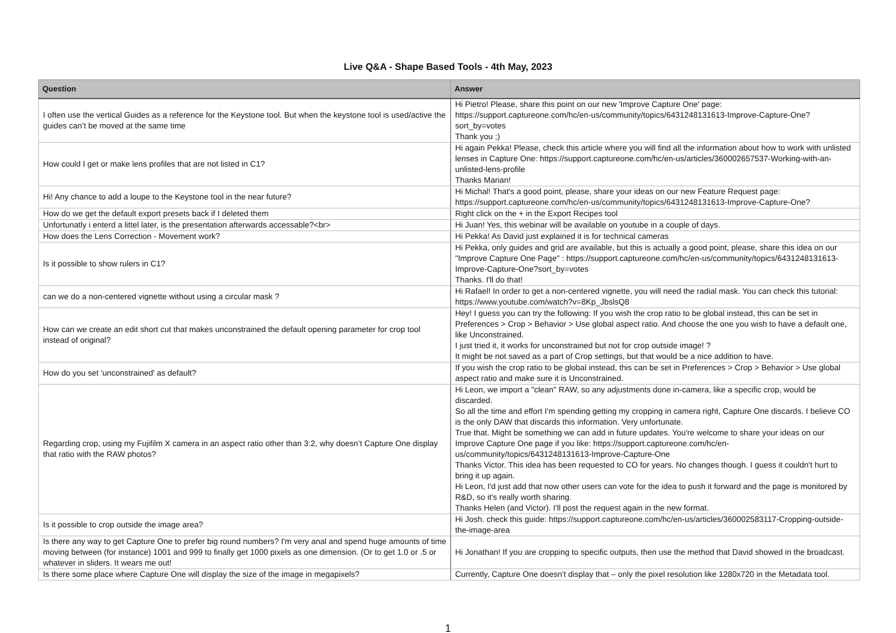Live Q&A - Shape Based Tools - 4th May, 2023
| Question | Answer |
| --- | --- |
| I often use the vertical Guides as a reference for the Keystone tool. But when the keystone tool is used/active the guides can’t be moved at the same time | Hi Pietro! Please, share this point on our new 'Improve Capture One' page: https://support.captureone.com/hc/en-us/community/topics/6431248131613-Improve-Capture-One?sort_by=votes Thank you ;) |
| How could I get or make lens profiles that are not listed in C1? | Hi again Pekka! Please, check this article where you will find all the information about how to work with unlisted lenses in Capture One: https://support.captureone.com/hc/en-us/articles/360002657537-Working-with-an-unlisted-lens-profile Thanks Marian! |
| Hi! Any chance to add a loupe to the Keystone tool in the near future? | Hi Michal! That's a good point, please, share your ideas on our new Feature Request page: https://support.captureone.com/hc/en-us/community/topics/6431248131613-Improve-Capture-One? |
| How do we get the default export presets back if I deleted them | Right click on the + in the Export Recipes tool |
| Unfortunatly i enterd a littel later, is the presentation afterwards accessable?<br> | Hi Juan! Yes, this webinar will be available on youtube in a couple of days. |
| How does the Lens Correction - Movement work? | Hi Pekka! As David just explained it is for technical cameras |
| Is it possible to show rulers in C1? | Hi Pekka, only guides and grid are available, but this is actually a good point, please, share this idea on our "Improve Capture One Page" : https://support.captureone.com/hc/en-us/community/topics/6431248131613-Improve-Capture-One?sort_by=votes Thanks. I'll do that! |
| can we do a non-centered vignette without using a circular mask ? | Hi Rafael! In order to get a non-centered vignette, you will need the radial mask. You can check this tutorial: https://www.youtube.com/watch?v=8Kp_JbslsQ8 |
| How can we create an edit short cut that makes unconstrained the default opening parameter for crop tool instead of original? | Hey! I guess you can try the following: If you wish the crop ratio to be global instead, this can be set in Preferences > Crop > Behavior > Use global aspect ratio. And choose the one you wish to have a default one, like Unconstrained. I just tried it, it works for unconstrained but not for crop outside image! ? It might be not saved as a part of Crop settings, but that would be a nice addition to have. |
| How do you set 'unconstrained' as default? | If you wish the crop ratio to be global instead, this can be set in Preferences > Crop > Behavior > Use global aspect ratio and make sure it is Unconstrained. |
| Regarding crop, using my Fujifilm X camera in an aspect ratio other than 3:2, why doesn’t Capture One display that ratio with the RAW photos? | Hi Leon, we import a "clean" RAW, so any adjustments done in-camera, like a specific crop, would be discarded. So all the time and effort I'm spending getting my cropping in camera right, Capture One discards. I believe CO is the only DAW that discards this information. Very unfortunate. True that. Might be something we can add in future updates. You're welcome to share your ideas on our Improve Capture One page if you like: https://support.captureone.com/hc/en-us/community/topics/6431248131613-Improve-Capture-One Thanks Victor. This idea has been requested to CO for years. No changes though. I guess it couldn't hurt to bring it up again. Hi Leon, I'd just add that now other users can vote for the idea to push it forward and the page is monitored by R&D, so it's really worth sharing. Thanks Helen (and Victor). I'll post the request again in the new format. |
| Is it possible to crop outside the image area? | Hi Josh. check this guide: https://support.captureone.com/hc/en-us/articles/360002583117-Cropping-outside-the-image-area |
| Is there any way to get Capture One to prefer big round numbers? I'm very anal and spend huge amounts of time moving between (for instance) 1001 and 999 to finally get 1000 pixels as one dimension. (Or to get 1.0 or .5 or whatever in sliders. It wears me out! | Hi Jonathan! If you are cropping to specific outputs, then use the method that David showed in the broadcast. |
| Is there some place where Capture One will display the size of the image in megapixels? | Currently, Capture One doesn't display that – only the pixel resolution like 1280x720 in the Metadata tool. |
1